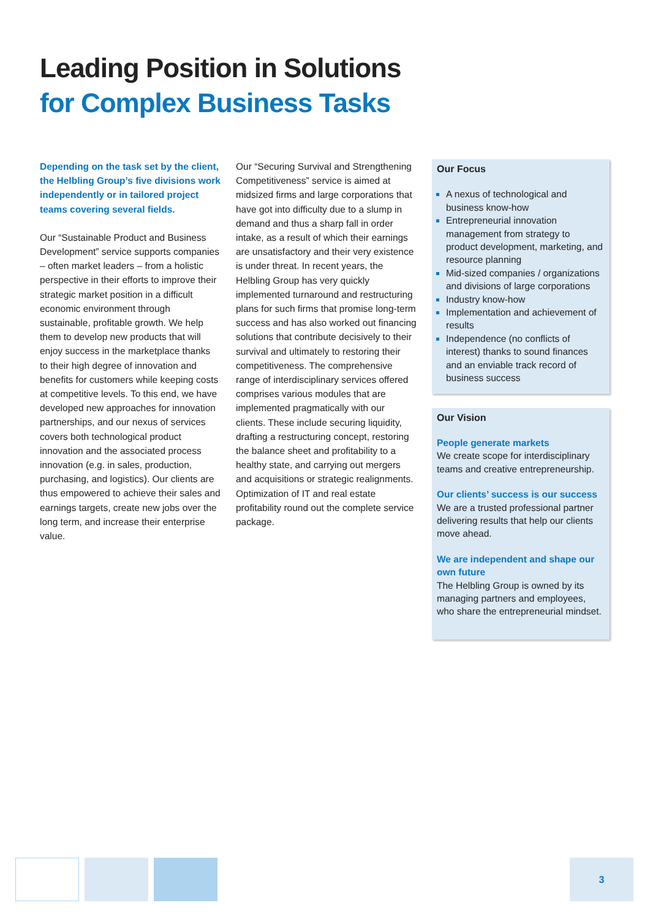Leading Position in Solutions
for Complex Business Tasks
Depending on the task set by the client, the Helbling Group’s five divisions work independently or in tailored project teams covering several fields.
Our “Sustainable Product and Business Development” service supports companies – often market leaders – from a holistic perspective in their efforts to improve their strategic market position in a difficult economic environment through sustainable, profitable growth. We help them to develop new products that will enjoy success in the marketplace thanks to their high degree of innovation and benefits for customers while keeping costs at competitive levels. To this end, we have developed new approaches for innovation partnerships, and our nexus of services covers both technological product innovation and the associated process innovation (e.g. in sales, production, purchasing, and logistics). Our clients are thus empowered to achieve their sales and earnings targets, create new jobs over the long term, and increase their enterprise value.
Our “Securing Survival and Strengthening Competitiveness” service is aimed at midsized firms and large corporations that have got into difficulty due to a slump in demand and thus a sharp fall in order intake, as a result of which their earnings are unsatisfactory and their very existence is under threat. In recent years, the Helbling Group has very quickly implemented turnaround and restructuring plans for such firms that promise long-term success and has also worked out financing solutions that contribute decisively to their survival and ultimately to restoring their competitiveness. The comprehensive range of interdisciplinary services offered comprises various modules that are implemented pragmatically with our clients. These include securing liquidity, drafting a restructuring concept, restoring the balance sheet and profitability to a healthy state, and carrying out mergers and acquisitions or strategic realignments. Optimization of IT and real estate profitability round out the complete service package.
Our Focus
A nexus of technological and business know-how
Entrepreneurial innovation management from strategy to product development, marketing, and resource planning
Mid-sized companies / organizations and divisions of large corporations
Industry know-how
Implementation and achievement of results
Independence (no conflicts of interest) thanks to sound finances and an enviable track record of business success
Our Vision
People generate markets
We create scope for interdisciplinary teams and creative entrepreneurship.
Our clients’ success is our success
We are a trusted professional partner delivering results that help our clients move ahead.
We are independent and shape our own future
The Helbling Group is owned by its managing partners and employees, who share the entrepreneurial mindset.
3